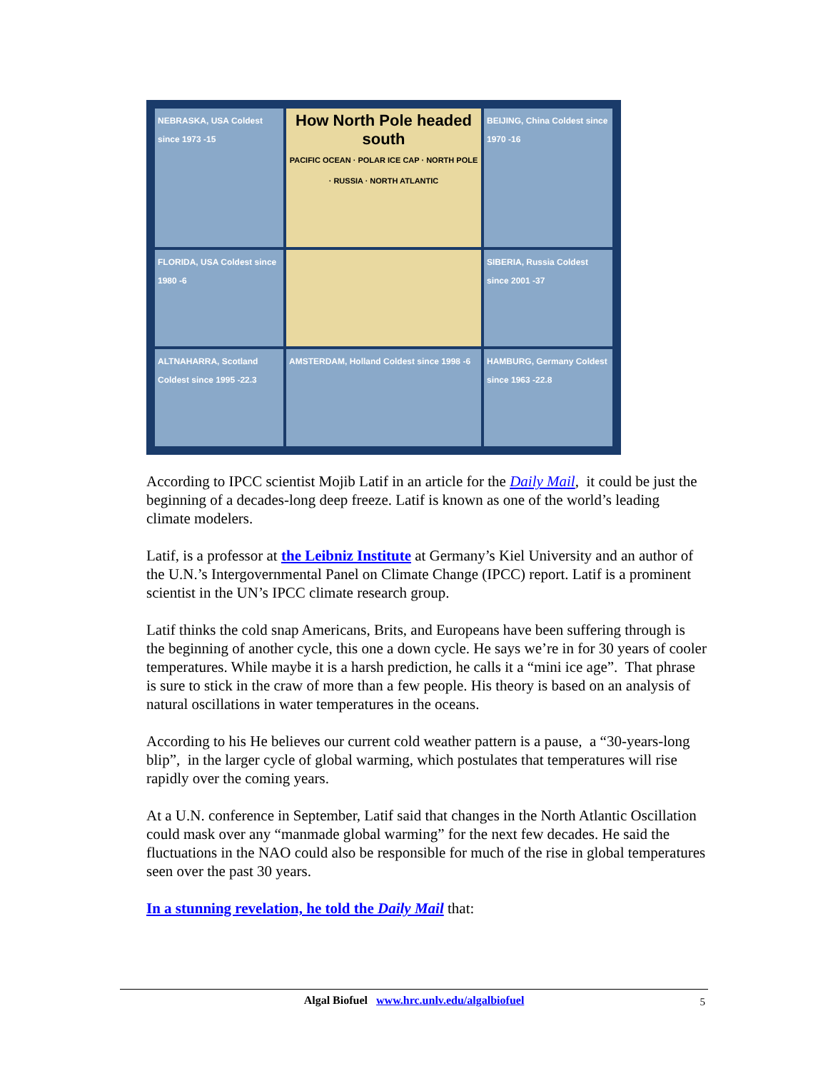NEBRASKA, USA Coldest since 1973 -15
How North Pole headed south
PACIFIC OCEAN · POLAR ICE CAP · NORTH POLE · RUSSIA · NORTH ATLANTIC
BEIJING, China Coldest since 1970 -16
FLORIDA, USA Coldest since 1980 -6
SIBERIA, Russia Coldest since 2001 -37
ALTNAHARRA, Scotland Coldest since 1995 -22.3
AMSTERDAM, Holland Coldest since 1998 -6
HAMBURG, Germany Coldest since 1963 -22.8
According to IPCC scientist Mojib Latif in an article for the Daily Mail, it could be just the beginning of a decades-long deep freeze. Latif is known as one of the world’s leading climate modelers.
Latif, is a professor at the Leibniz Institute at Germany’s Kiel University and an author of the U.N.’s Intergovernmental Panel on Climate Change (IPCC) report. Latif is a prominent scientist in the UN’s IPCC climate research group.
Latif thinks the cold snap Americans, Brits, and Europeans have been suffering through is the beginning of another cycle, this one a down cycle. He says we’re in for 30 years of cooler temperatures. While maybe it is a harsh prediction, he calls it a “mini ice age”. That phrase is sure to stick in the craw of more than a few people. His theory is based on an analysis of natural oscillations in water temperatures in the oceans.
According to his He believes our current cold weather pattern is a pause, a “30-years-long blip”, in the larger cycle of global warming, which postulates that temperatures will rise rapidly over the coming years.
At a U.N. conference in September, Latif said that changes in the North Atlantic Oscillation could mask over any “manmade global warming” for the next few decades. He said the fluctuations in the NAO could also be responsible for much of the rise in global temperatures seen over the past 30 years.
In a stunning revelation, he told the Daily Mail that:
Algal Biofuel www.hrc.unlv.edu/algalbiofuel 5